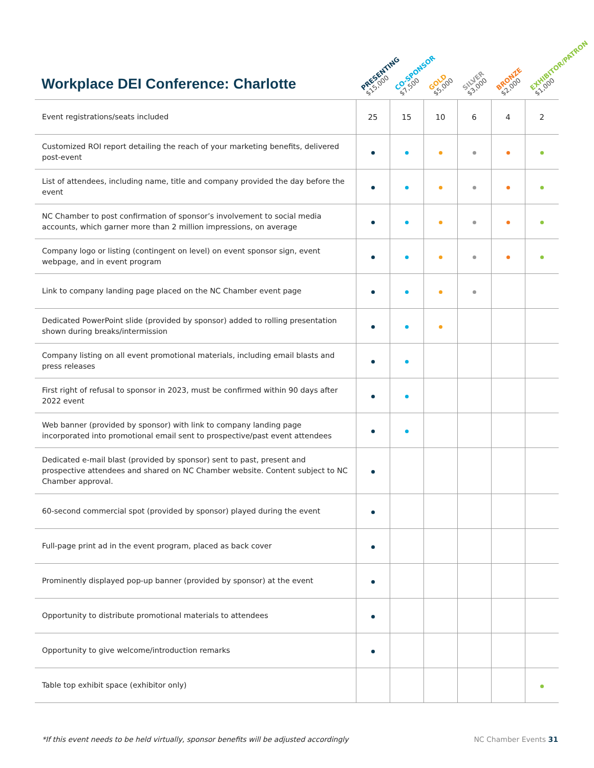| Workplace DEI Conference: Charlotte | PRESENTING $15,000 | CO-SPONSOR $7,500 | GOLD $5,000 | SILVER $3,000 | BRONZE $2,000 | EXHIBITOR/PATRON $1,000 |
| --- | --- | --- | --- | --- | --- | --- |
| Event registrations/seats included | 25 | 15 | 10 | 6 | 4 | 2 |
| Customized ROI report detailing the reach of your marketing benefits, delivered post-event | | | | | | |
| List of attendees, including name, title and company provided the day before the event | | | | | | |
| NC Chamber to post confirmation of sponsor’s involvement to social media accounts, which garner more than 2 million impressions, on average | | | | | | |
| Company logo or listing (contingent on level) on event sponsor sign, event webpage, and in event program | | | | | | |
| Link to company landing page placed on the NC Chamber event page | | | | | | |
| Dedicated PowerPoint slide (provided by sponsor) added to rolling presentation shown during breaks/intermission | | | | | | |
| Company listing on all event promotional materials, including email blasts and press releases | | | | | | |
| First right of refusal to sponsor in 2023, must be confirmed within 90 days after 2022 event | | | | | | |
| Web banner (provided by sponsor) with link to company landing page incorporated into promotional email sent to prospective/past event attendees | | | | | | |
| Dedicated e-mail blast (provided by sponsor) sent to past, present and prospective attendees and shared on NC Chamber website. Content subject to NC Chamber approval. | | | | | | |
| 60-second commercial spot (provided by sponsor) played during the event | | | | | | |
| Full-page print ad in the event program, placed as back cover | | | | | | |
| Prominently displayed pop-up banner (provided by sponsor) at the event | | | | | | |
| Opportunity to distribute promotional materials to attendees | | | | | | |
| Opportunity to give welcome/introduction remarks | | | | | | |
| Table top exhibit space (exhibitor only) | | | | | | |
*If this event needs to be held virtually, sponsor benefits will be adjusted accordingly NC Chamber Events 31